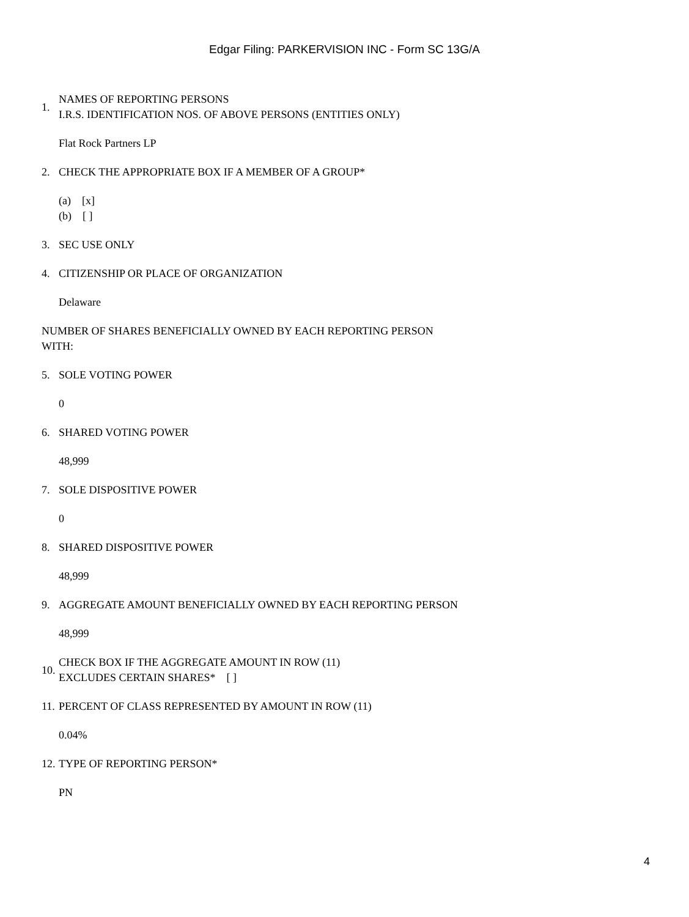Edgar Filing: PARKERVISION INC - Form SC 13G/A
1. NAMES OF REPORTING PERSONS
I.R.S. IDENTIFICATION NOS. OF ABOVE PERSONS (ENTITIES ONLY)
Flat Rock Partners LP
2. CHECK THE APPROPRIATE BOX IF A MEMBER OF A GROUP*
(a) [x]
(b) [ ]
3. SEC USE ONLY
4. CITIZENSHIP OR PLACE OF ORGANIZATION
Delaware
NUMBER OF SHARES BENEFICIALLY OWNED BY EACH REPORTING PERSON
WITH:
5. SOLE VOTING POWER
0
6. SHARED VOTING POWER
48,999
7. SOLE DISPOSITIVE POWER
0
8. SHARED DISPOSITIVE POWER
48,999
9. AGGREGATE AMOUNT BENEFICIALLY OWNED BY EACH REPORTING PERSON
48,999
10. CHECK BOX IF THE AGGREGATE AMOUNT IN ROW (11)
EXCLUDES CERTAIN SHARES* [ ]
11. PERCENT OF CLASS REPRESENTED BY AMOUNT IN ROW (11)
0.04%
12. TYPE OF REPORTING PERSON*
PN
4